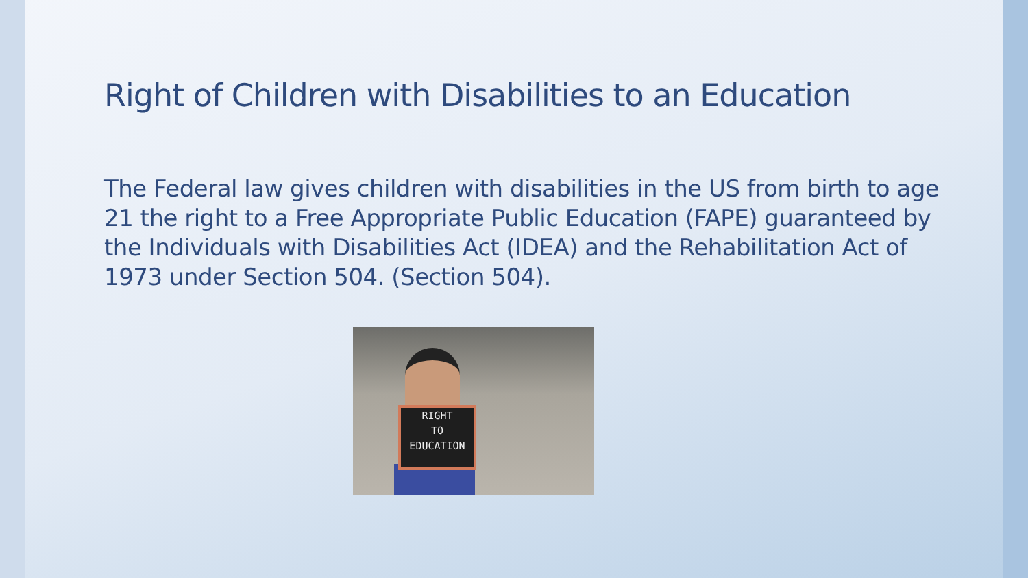Right of Children with Disabilities to an Education
The Federal law gives children with disabilities in the US from birth to age 21 the right to a Free Appropriate Public Education (FAPE) guaranteed by the Individuals with Disabilities Act (IDEA) and the Rehabilitation Act of 1973 under Section 504. (Section 504).
RIGHT
TO
EDUCATION